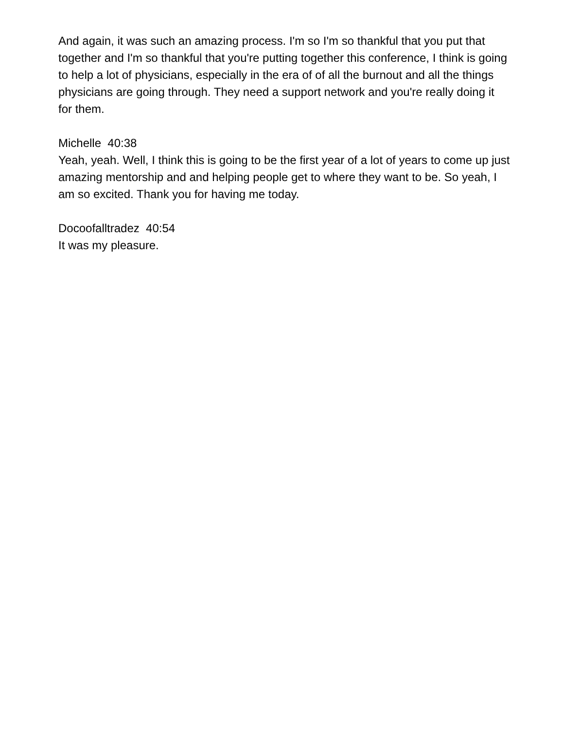And again, it was such an amazing process. I'm so I'm so thankful that you put that together and I'm so thankful that you're putting together this conference, I think is going to help a lot of physicians, especially in the era of of all the burnout and all the things physicians are going through. They need a support network and you're really doing it for them.
Michelle 40:38
Yeah, yeah. Well, I think this is going to be the first year of a lot of years to come up just amazing mentorship and and helping people get to where they want to be. So yeah, I am so excited. Thank you for having me today.
Docoofalltradez 40:54
It was my pleasure.